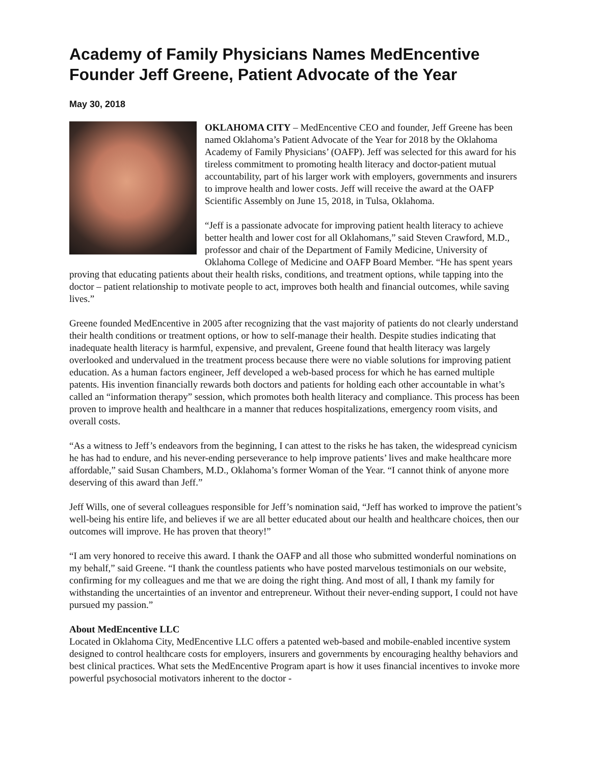Academy of Family Physicians Names MedEncentive Founder Jeff Greene, Patient Advocate of the Year
May 30, 2018
OKLAHOMA CITY – MedEncentive CEO and founder, Jeff Greene has been named Oklahoma’s Patient Advocate of the Year for 2018 by the Oklahoma Academy of Family Physicians’ (OAFP). Jeff was selected for this award for his tireless commitment to promoting health literacy and doctor-patient mutual accountability, part of his larger work with employers, governments and insurers to improve health and lower costs. Jeff will receive the award at the OAFP Scientific Assembly on June 15, 2018, in Tulsa, Oklahoma.
“Jeff is a passionate advocate for improving patient health literacy to achieve better health and lower cost for all Oklahomans,” said Steven Crawford, M.D., professor and chair of the Department of Family Medicine, University of Oklahoma College of Medicine and OAFP Board Member. “He has spent years proving that educating patients about their health risks, conditions, and treatment options, while tapping into the doctor – patient relationship to motivate people to act, improves both health and financial outcomes, while saving lives.”
Greene founded MedEncentive in 2005 after recognizing that the vast majority of patients do not clearly understand their health conditions or treatment options, or how to self-manage their health. Despite studies indicating that inadequate health literacy is harmful, expensive, and prevalent, Greene found that health literacy was largely overlooked and undervalued in the treatment process because there were no viable solutions for improving patient education. As a human factors engineer, Jeff developed a web-based process for which he has earned multiple patents. His invention financially rewards both doctors and patients for holding each other accountable in what’s called an “information therapy” session, which promotes both health literacy and compliance. This process has been proven to improve health and healthcare in a manner that reduces hospitalizations, emergency room visits, and overall costs.
“As a witness to Jeff’s endeavors from the beginning, I can attest to the risks he has taken, the widespread cynicism he has had to endure, and his never-ending perseverance to help improve patients’ lives and make healthcare more affordable,” said Susan Chambers, M.D., Oklahoma’s former Woman of the Year. “I cannot think of anyone more deserving of this award than Jeff.”
Jeff Wills, one of several colleagues responsible for Jeff’s nomination said, “Jeff has worked to improve the patient’s well-being his entire life, and believes if we are all better educated about our health and healthcare choices, then our outcomes will improve. He has proven that theory!”
“I am very honored to receive this award. I thank the OAFP and all those who submitted wonderful nominations on my behalf,” said Greene. “I thank the countless patients who have posted marvelous testimonials on our website, confirming for my colleagues and me that we are doing the right thing. And most of all, I thank my family for withstanding the uncertainties of an inventor and entrepreneur. Without their never-ending support, I could not have pursued my passion.”
About MedEncentive LLC
Located in Oklahoma City, MedEncentive LLC offers a patented web-based and mobile-enabled incentive system designed to control healthcare costs for employers, insurers and governments by encouraging healthy behaviors and best clinical practices. What sets the MedEncentive Program apart is how it uses financial incentives to invoke more powerful psychosocial motivators inherent to the doctor -